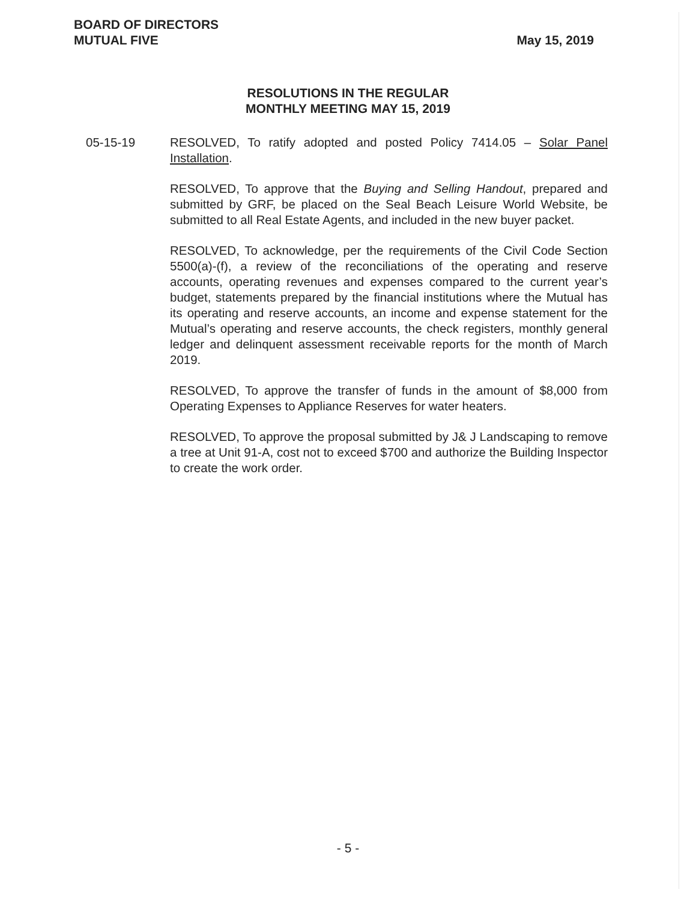BOARD OF DIRECTORS
MUTUAL FIVE
May 15, 2019
RESOLUTIONS IN THE REGULAR
MONTHLY MEETING MAY 15, 2019
05-15-19 RESOLVED, To ratify adopted and posted Policy 7414.05 – Solar Panel Installation.
RESOLVED, To approve that the Buying and Selling Handout, prepared and submitted by GRF, be placed on the Seal Beach Leisure World Website, be submitted to all Real Estate Agents, and included in the new buyer packet.
RESOLVED, To acknowledge, per the requirements of the Civil Code Section 5500(a)-(f), a review of the reconciliations of the operating and reserve accounts, operating revenues and expenses compared to the current year’s budget, statements prepared by the financial institutions where the Mutual has its operating and reserve accounts, an income and expense statement for the Mutual’s operating and reserve accounts, the check registers, monthly general ledger and delinquent assessment receivable reports for the month of March 2019.
RESOLVED, To approve the transfer of funds in the amount of $8,000 from Operating Expenses to Appliance Reserves for water heaters.
RESOLVED, To approve the proposal submitted by J& J Landscaping to remove a tree at Unit 91-A, cost not to exceed $700 and authorize the Building Inspector to create the work order.
- 5 -